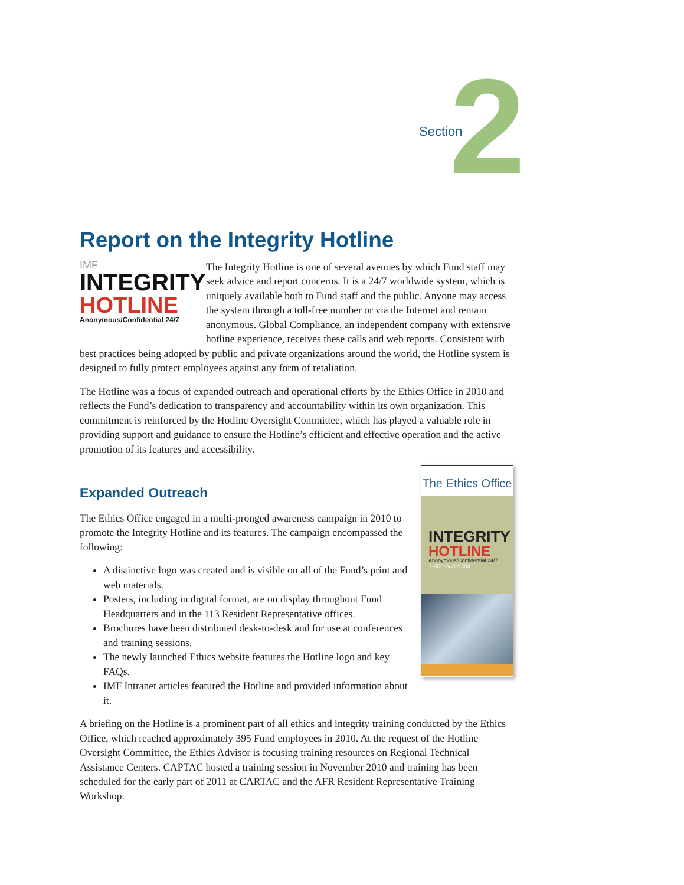2 Section
Report on the Integrity Hotline
IMF
INTEGRITY
HOTLINE
Anonymous/Confidential 24/7
The Integrity Hotline is one of several avenues by which Fund staff may seek advice and report concerns. It is a 24/7 worldwide system, which is uniquely available both to Fund staff and the public. Anyone may access the system through a toll-free number or via the Internet and remain anonymous. Global Compliance, an independent company with extensive hotline experience, receives these calls and web reports. Consistent with best practices being adopted by public and private organizations around the world, the Hotline system is designed to fully protect employees against any form of retaliation.
The Hotline was a focus of expanded outreach and operational efforts by the Ethics Office in 2010 and reflects the Fund’s dedication to transparency and accountability within its own organization. This commitment is reinforced by the Hotline Oversight Committee, which has played a valuable role in providing support and guidance to ensure the Hotline’s efficient and effective operation and the active promotion of its features and accessibility.
The Ethics Office
INTEGRITY
HOTLINE
Anonymous/Confidential 24/7
1-800-548-5384
Expanded Outreach
The Ethics Office engaged in a multi-pronged awareness campaign in 2010 to promote the Integrity Hotline and its features. The campaign encompassed the following:
A distinctive logo was created and is visible on all of the Fund’s print and web materials.
Posters, including in digital format, are on display throughout Fund Headquarters and in the 113 Resident Representative offices.
Brochures have been distributed desk-to-desk and for use at conferences and training sessions.
The newly launched Ethics website features the Hotline logo and key FAQs.
IMF Intranet articles featured the Hotline and provided information about it.
A briefing on the Hotline is a prominent part of all ethics and integrity training conducted by the Ethics Office, which reached approximately 395 Fund employees in 2010. At the request of the Hotline Oversight Committee, the Ethics Advisor is focusing training resources on Regional Technical Assistance Centers. CAPTAC hosted a training session in November 2010 and training has been scheduled for the early part of 2011 at CARTAC and the AFR Resident Representative Training Workshop.